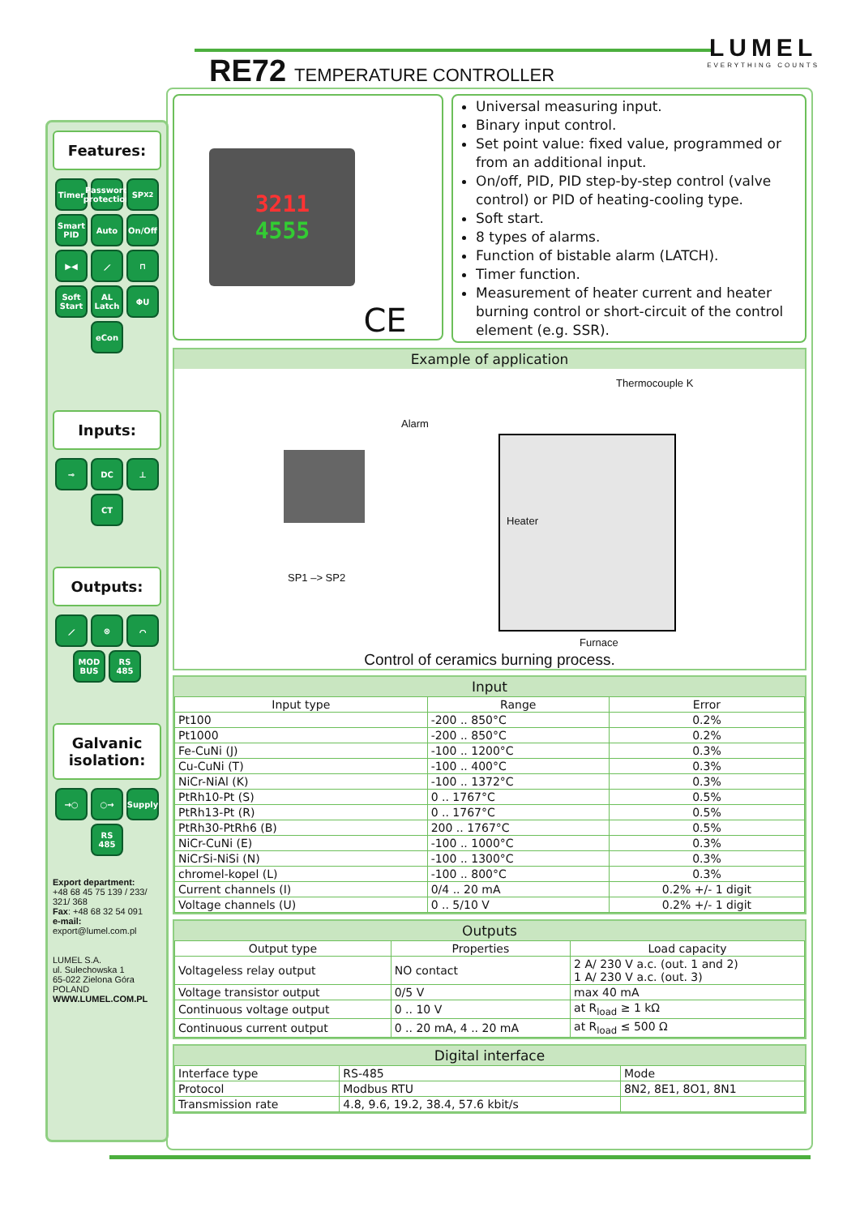RE72 TEMPERATURE CONTROLLER
LUMEL
EVERYTHING COUNTS
Features:
Timer Password protection SP<sup>X2</sup> Smart PID Auto On/Off ▶◀ ⟋ ⊓ Soft Start AL Latch ΦU eCon
Inputs:
⊸ DC ⊥ CT
Outputs:
⟋ ⊗ ⌒ MOD BUS RS 485
Galvanic isolation:
→○ ○→ Supply RS 485
Export department:
+48 68 45 75 139 / 233/ 321/ 368
Fax: +48 68 32 54 091
e-mail: export@lumel.com.pl
LUMEL S.A.
ul. Sulechowska 1
65-022 Zielona Góra
POLAND
WWW.LUMEL.COM.PL
3211
4555
CE
Universal measuring input.
Binary input control.
Set point value: fixed value, programmed or from an additional input.
On/off, PID, PID step-by-step control (valve control) or PID of heating-cooling type.
Soft start.
8 types of alarms.
Function of bistable alarm (LATCH).
Timer function.
Measurement of heater current and heater burning control or short-circuit of the control element (e.g. SSR).
Example of application
Thermocouple K
Alarm
Heater
SP1 –> SP2
Furnace
Control of ceramics burning process.
Input
| Input type | Range | Error |
| --- | --- | --- |
| Pt100 | -200 .. 850°C | 0.2% |
| Pt1000 | -200 .. 850°C | 0.2% |
| Fe-CuNi (J) | -100 .. 1200°C | 0.3% |
| Cu-CuNi (T) | -100 .. 400°C | 0.3% |
| NiCr-NiAl (K) | -100 .. 1372°C | 0.3% |
| PtRh10-Pt (S) | 0 .. 1767°C | 0.5% |
| PtRh13-Pt (R) | 0 .. 1767°C | 0.5% |
| PtRh30-PtRh6 (B) | 200 .. 1767°C | 0.5% |
| NiCr-CuNi (E) | -100 .. 1000°C | 0.3% |
| NiCrSi-NiSi (N) | -100 .. 1300°C | 0.3% |
| chromel-kopel (L) | -100 .. 800°C | 0.3% |
| Current channels (I) | 0/4 .. 20 mA | 0.2% +/- 1 digit |
| Voltage channels (U) | 0 .. 5/10 V | 0.2% +/- 1 digit |
Outputs
| Output type | Properties | Load capacity |
| --- | --- | --- |
| Voltageless relay output | NO contact | 2 A/ 230 V a.c. (out. 1 and 2) 1 A/ 230 V a.c. (out. 3) |
| Voltage transistor output | 0/5 V | max 40 mA |
| Continuous voltage output | 0 .. 10 V | at R<sub>load</sub> ≥ 1 kΩ |
| Continuous current output | 0 .. 20 mA, 4 .. 20 mA | at R<sub>load</sub> ≤ 500 Ω |
Digital interface
| Interface type | RS-485 | Mode |
| Protocol | Modbus RTU | 8N2, 8E1, 8O1, 8N1 |
| Transmission rate | 4.8, 9.6, 19.2, 38.4, 57.6 kbit/s | |